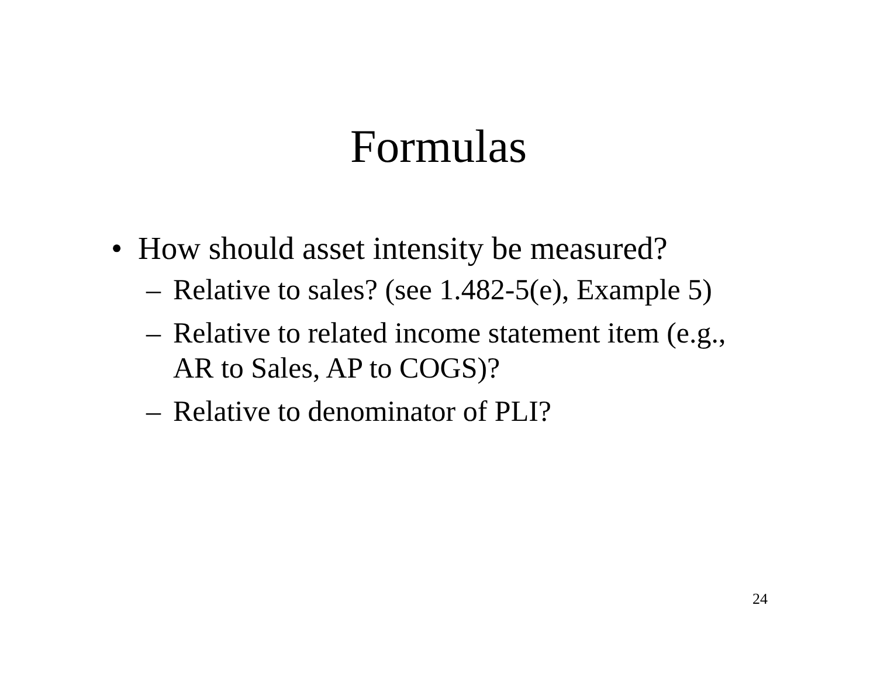Formulas
• How should asset intensity be measured?
– Relative to sales? (see 1.482-5(e), Example 5)
– Relative to related income statement item (e.g., AR to Sales, AP to COGS)?
– Relative to denominator of PLI?
24